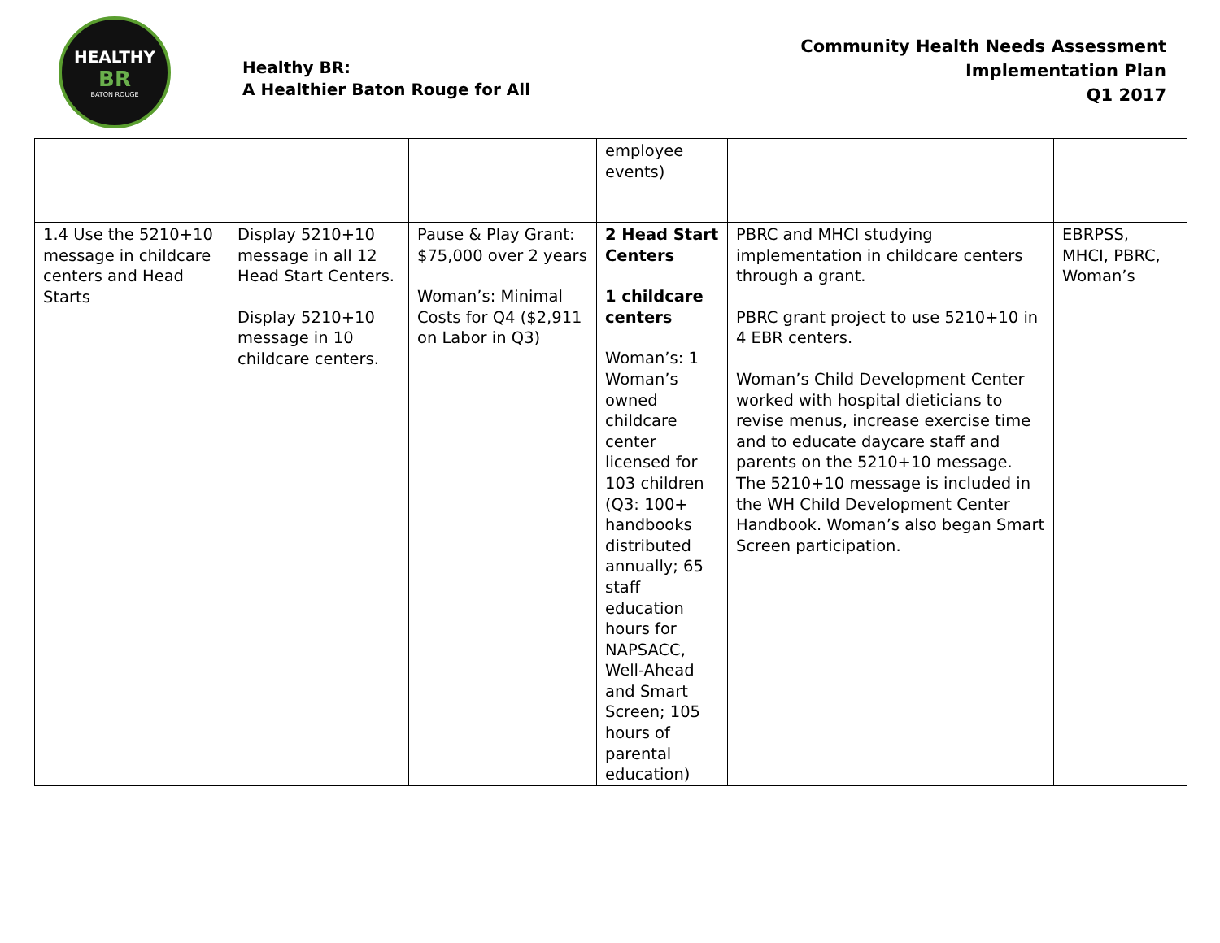HEALTHY
BR
BATON ROUGE
Healthy BR:
A Healthier Baton Rouge for All
Community Health Needs Assessment
Implementation Plan
Q1 2017
| | | | employee events) | | |
| 1.4 Use the 5210+10 message in childcare centers and Head Starts | Display 5210+10 message in all 12 Head Start Centers. Display 5210+10 message in 10 childcare centers. | Pause & Play Grant: $75,000 over 2 years Woman’s: Minimal Costs for Q4 ($2,911 on Labor in Q3) | 2 Head Start Centers 1 childcare centers Woman’s: 1 Woman’s owned childcare center licensed for 103 children (Q3: 100+ handbooks distributed annually; 65 staff education hours for NAPSACC, Well-Ahead and Smart Screen; 105 hours of parental education) | PBRC and MHCI studying implementation in childcare centers through a grant. PBRC grant project to use 5210+10 in 4 EBR centers. Woman’s Child Development Center worked with hospital dieticians to revise menus, increase exercise time and to educate daycare staff and parents on the 5210+10 message. The 5210+10 message is included in the WH Child Development Center Handbook. Woman’s also began Smart Screen participation. | EBRPSS, MHCI, PBRC, Woman’s |